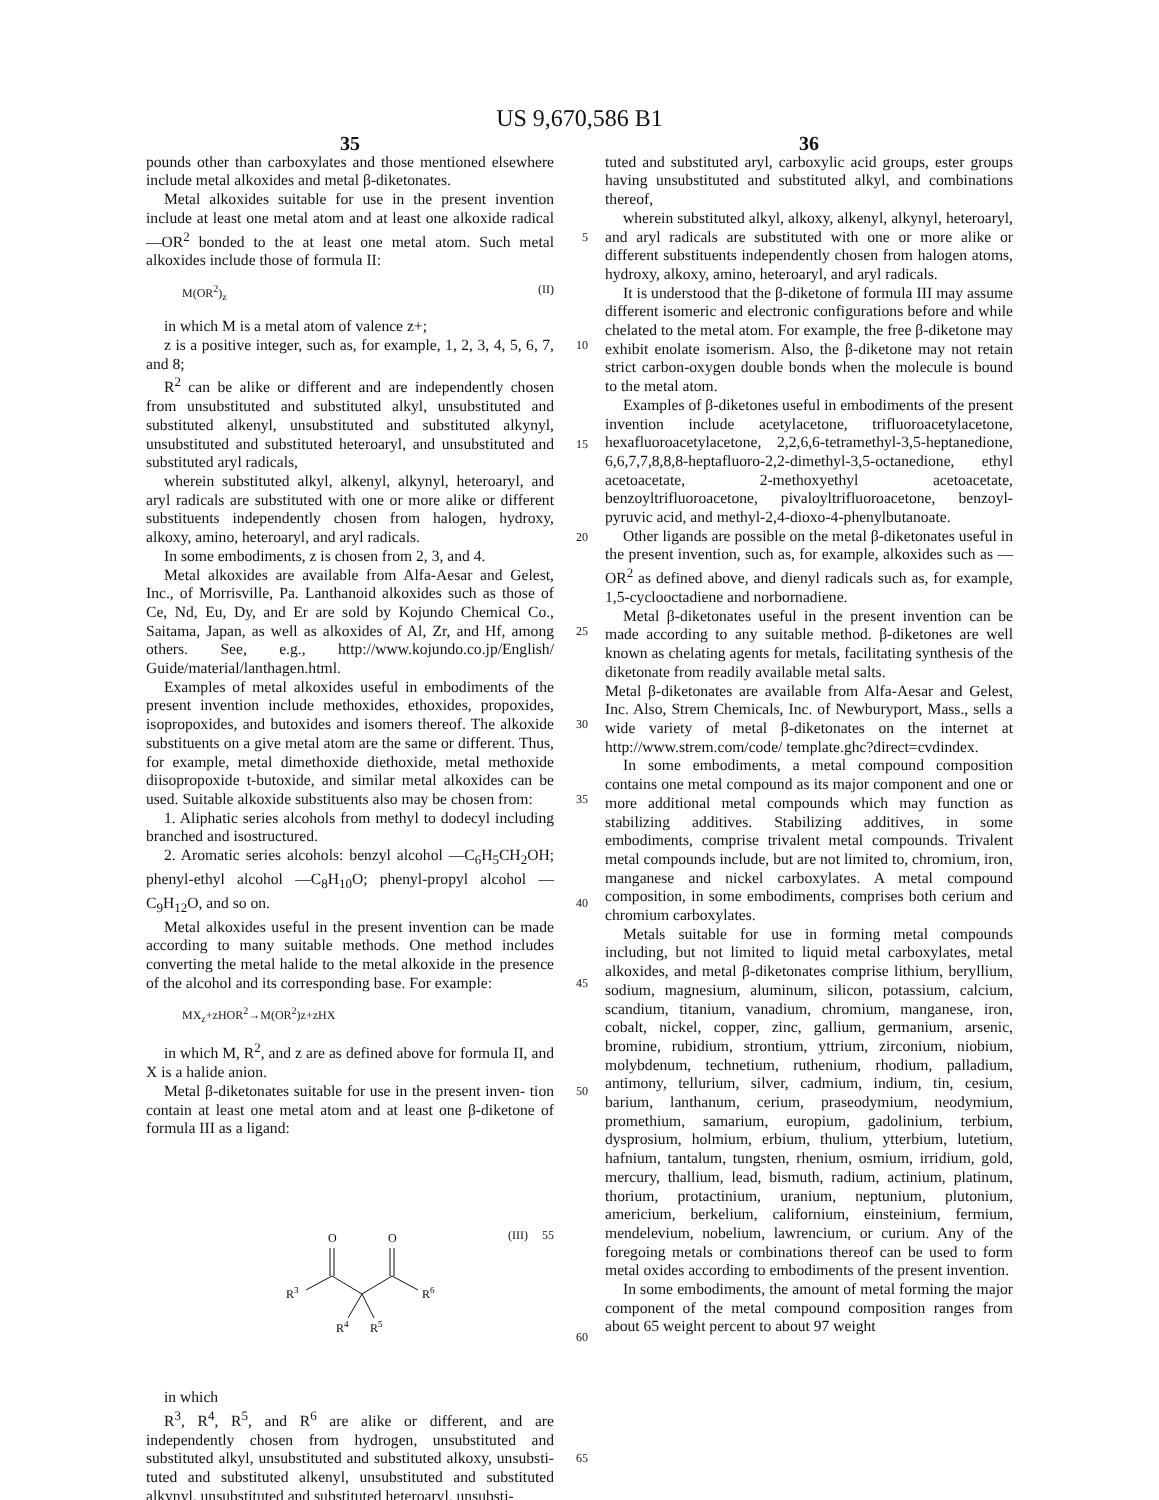US 9,670,586 B1
35
pounds other than carboxylates and those mentioned elsewhere include metal alkoxides and metal β-diketonates.
Metal alkoxides suitable for use in the present invention include at least one metal atom and at least one alkoxide radical —OR<sup>2</sup> bonded to the at least one metal atom. Such 5 metal alkoxides include those of formula II:
M(OR<sup>2</sup>)<sub>z</sub> (II)
in which M is a metal atom of valence z+;
z is a positive integer, such as, for example, 1, 2, 3, 4, 5, 10 6, 7, and 8;
R<sup>2</sup> can be alike or different and are independently chosen from unsubstituted and substituted alkyl, unsubstituted and substituted alkenyl, unsubstituted and substituted alkynyl, unsubstituted and substituted heteroaryl, and unsubstituted 15 and substituted aryl radicals,
wherein substituted alkyl, alkenyl, alkynyl, heteroaryl, and aryl radicals are substituted with one or more alike or different substituents independently chosen from halogen, hydroxy, alkoxy, amino, heteroaryl, and aryl radicals. 20
In some embodiments, z is chosen from 2, 3, and 4.
Metal alkoxides are available from Alfa-Aesar and Gelest, Inc., of Morrisville, Pa. Lanthanoid alkoxides such as those of Ce, Nd, Eu, Dy, and Er are sold by Kojundo Chemical Co., Saitama, Japan, as well as alkoxides of Al, Zr, and Hf, 25 among others. See, e.g., http://www.kojundo.co.jp/English/ Guide/material/lanthagen.html.
Examples of metal alkoxides useful in embodiments of the present invention include methoxides, ethoxides, propoxides, isopropoxides, and butoxides and isomers 30 thereof. The alkoxide substituents on a give metal atom are the same or different. Thus, for example, metal dimethoxide diethoxide, metal methoxide diisopropoxide t-butoxide, and similar metal alkoxides can be used. Suitable alkoxide substituents also may be chosen from: 35
1. Aliphatic series alcohols from methyl to dodecyl including branched and isostructured.
2. Aromatic series alcohols: benzyl alcohol —C<sub>6</sub>H<sub>5</sub>CH<sub>2</sub>OH; phenyl-ethyl alcohol —C<sub>8</sub>H<sub>10</sub>O; phenyl-propyl alcohol —C<sub>9</sub>H<sub>12</sub>O, and so on. 40
Metal alkoxides useful in the present invention can be made according to many suitable methods. One method includes converting the metal halide to the metal alkoxide in the presence of the alcohol and its corresponding base. For example: 45
MX<sub>z</sub>+zHOR<sup>2</sup>→M(OR<sup>2</sup>)z+zHX
in which M, R<sup>2</sup>, and z are as defined above for formula II, and X is a halide anion.
Metal β-diketonates suitable for use in the present inven- 50 tion contain at least one metal atom and at least one β-diketone of formula III as a ligand:
(III) 55
O
O
R3
R6
R4
R5
60
in which
R<sup>3</sup>, R<sup>4</sup>, R<sup>5</sup>, and R<sup>6</sup> are alike or different, and are independently chosen from hydrogen, unsubstituted and substituted alkyl, unsubstituted and substituted alkoxy, unsubsti- 65 tuted and substituted alkenyl, unsubstituted and substituted alkynyl, unsubstituted and substituted heteroaryl, unsubsti-
36
tuted and substituted aryl, carboxylic acid groups, ester groups having unsubstituted and substituted alkyl, and combinations thereof,
wherein substituted alkyl, alkoxy, alkenyl, alkynyl, heteroaryl, and aryl radicals are substituted with one or more alike or different substituents independently chosen from halogen atoms, hydroxy, alkoxy, amino, heteroaryl, and aryl radicals.
It is understood that the β-diketone of formula III may assume different isomeric and electronic configurations before and while chelated to the metal atom. For example, the free β-diketone may exhibit enolate isomerism. Also, the β-diketone may not retain strict carbon-oxygen double bonds when the molecule is bound to the metal atom.
Examples of β-diketones useful in embodiments of the present invention include acetylacetone, trifluoroacetylacetone, hexafluoroacetylacetone, 2,2,6,6-tetramethyl-3,5-heptanedione, 6,6,7,7,8,8,8-heptafluoro-2,2-dimethyl-3,5-octanedione, ethyl acetoacetate, 2-methoxyethyl acetoacetate, benzoyltrifluoroacetone, pivaloyltrifluoroacetone, benzoyl-pyruvic acid, and methyl-2,4-dioxo-4-phenylbutanoate.
Other ligands are possible on the metal β-diketonates useful in the present invention, such as, for example, alkoxides such as —OR<sup>2</sup> as defined above, and dienyl radicals such as, for example, 1,5-cyclooctadiene and norbornadiene.
Metal β-diketonates useful in the present invention can be made according to any suitable method. β-diketones are well known as chelating agents for metals, facilitating synthesis of the diketonate from readily available metal salts.
Metal β-diketonates are available from Alfa-Aesar and Gelest, Inc. Also, Strem Chemicals, Inc. of Newburyport, Mass., sells a wide variety of metal β-diketonates on the internet at http://www.strem.com/code/ template.ghc?direct=cvdindex.
In some embodiments, a metal compound composition contains one metal compound as its major component and one or more additional metal compounds which may function as stabilizing additives. Stabilizing additives, in some embodiments, comprise trivalent metal compounds. Trivalent metal compounds include, but are not limited to, chromium, iron, manganese and nickel carboxylates. A metal compound composition, in some embodiments, comprises both cerium and chromium carboxylates.
Metals suitable for use in forming metal compounds including, but not limited to liquid metal carboxylates, metal alkoxides, and metal β-diketonates comprise lithium, beryllium, sodium, magnesium, aluminum, silicon, potassium, calcium, scandium, titanium, vanadium, chromium, manganese, iron, cobalt, nickel, copper, zinc, gallium, germanium, arsenic, bromine, rubidium, strontium, yttrium, zirconium, niobium, molybdenum, technetium, ruthenium, rhodium, palladium, antimony, tellurium, silver, cadmium, indium, tin, cesium, barium, lanthanum, cerium, praseodymium, neodymium, promethium, samarium, europium, gadolinium, terbium, dysprosium, holmium, erbium, thulium, ytterbium, lutetium, hafnium, tantalum, tungsten, rhenium, osmium, irridium, gold, mercury, thallium, lead, bismuth, radium, actinium, platinum, thorium, protactinium, uranium, neptunium, plutonium, americium, berkelium, californium, einsteinium, fermium, mendelevium, nobelium, lawrencium, or curium. Any of the foregoing metals or combinations thereof can be used to form metal oxides according to embodiments of the present invention.
In some embodiments, the amount of metal forming the major component of the metal compound composition ranges from about 65 weight percent to about 97 weight